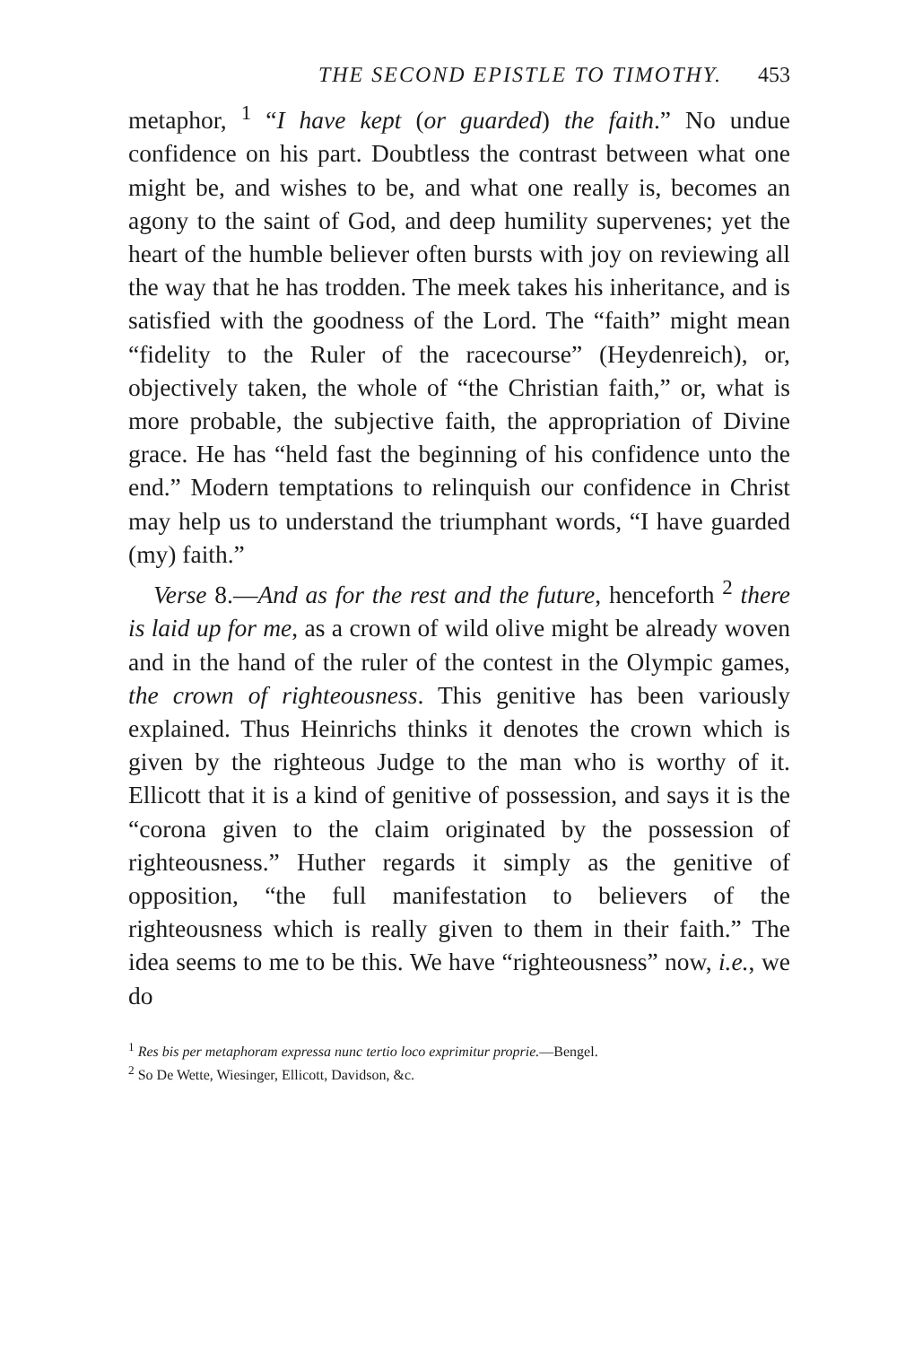THE SECOND EPISTLE TO TIMOTHY. 453
metaphor, <sup>1</sup> “I have kept (or guarded) the faith.” No undue confidence on his part. Doubtless the contrast between what one might be, and wishes to be, and what one really is, becomes an agony to the saint of God, and deep humility supervenes; yet the heart of the humble believer often bursts with joy on reviewing all the way that he has trodden. The meek takes his inheritance, and is satisfied with the goodness of the Lord. The “faith” might mean “fidelity to the Ruler of the racecourse” (Heydenreich), or, objectively taken, the whole of “the Christian faith,” or, what is more probable, the subjective faith, the appropriation of Divine grace. He has “held fast the beginning of his confidence unto the end.” Modern temptations to relinquish our confidence in Christ may help us to understand the triumphant words, “I have guarded (my) faith.”
Verse 8.—And as for the rest and the future, henceforth <sup>2</sup> there is laid up for me, as a crown of wild olive might be already woven and in the hand of the ruler of the contest in the Olympic games, the crown of righteousness. This genitive has been variously explained. Thus Heinrichs thinks it denotes the crown which is given by the righteous Judge to the man who is worthy of it. Ellicott that it is a kind of genitive of possession, and says it is the “corona given to the claim originated by the possession of righteousness.” Huther regards it simply as the genitive of opposition, “the full manifestation to believers of the righteousness which is really given to them in their faith.” The idea seems to me to be this. We have “righteousness” now, i.e., we do
<sup>1</sup> Res bis per metaphoram expressa nunc tertio loco exprimitur proprie.—Bengel.
<sup>2</sup> So De Wette, Wiesinger, Ellicott, Davidson, &c.